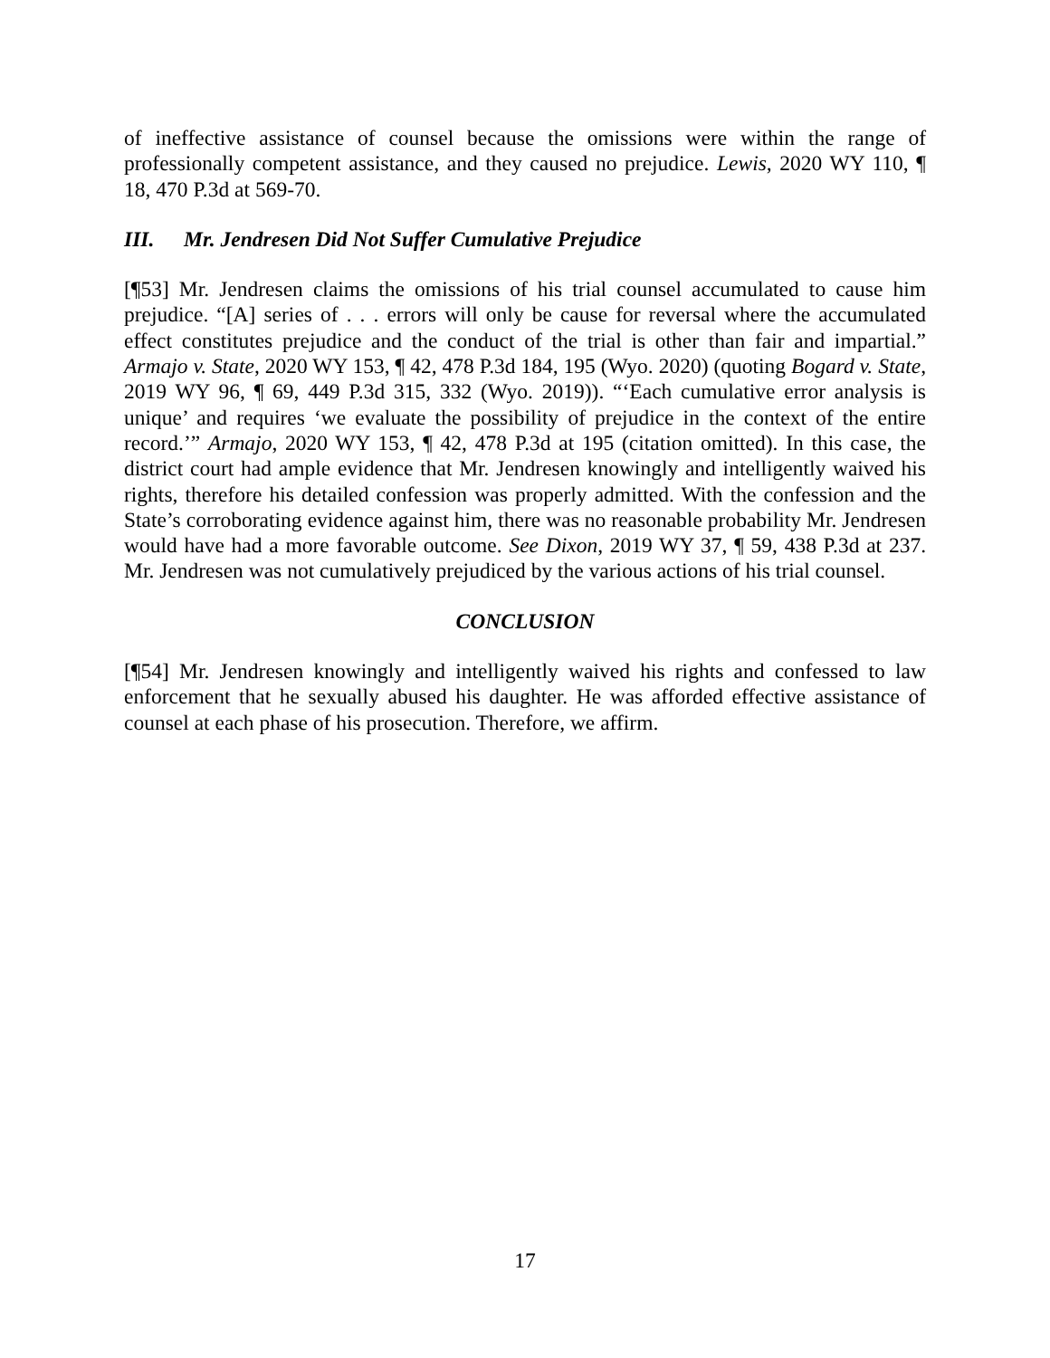of ineffective assistance of counsel because the omissions were within the range of professionally competent assistance, and they caused no prejudice. Lewis, 2020 WY 110, ¶ 18, 470 P.3d at 569-70.
III. Mr. Jendresen Did Not Suffer Cumulative Prejudice
[¶53] Mr. Jendresen claims the omissions of his trial counsel accumulated to cause him prejudice. “[A] series of . . . errors will only be cause for reversal where the accumulated effect constitutes prejudice and the conduct of the trial is other than fair and impartial.” Armajo v. State, 2020 WY 153, ¶ 42, 478 P.3d 184, 195 (Wyo. 2020) (quoting Bogard v. State, 2019 WY 96, ¶ 69, 449 P.3d 315, 332 (Wyo. 2019)). “‘Each cumulative error analysis is unique’ and requires ‘we evaluate the possibility of prejudice in the context of the entire record.’” Armajo, 2020 WY 153, ¶ 42, 478 P.3d at 195 (citation omitted). In this case, the district court had ample evidence that Mr. Jendresen knowingly and intelligently waived his rights, therefore his detailed confession was properly admitted. With the confession and the State’s corroborating evidence against him, there was no reasonable probability Mr. Jendresen would have had a more favorable outcome. See Dixon, 2019 WY 37, ¶ 59, 438 P.3d at 237. Mr. Jendresen was not cumulatively prejudiced by the various actions of his trial counsel.
CONCLUSION
[¶54] Mr. Jendresen knowingly and intelligently waived his rights and confessed to law enforcement that he sexually abused his daughter. He was afforded effective assistance of counsel at each phase of his prosecution. Therefore, we affirm.
17